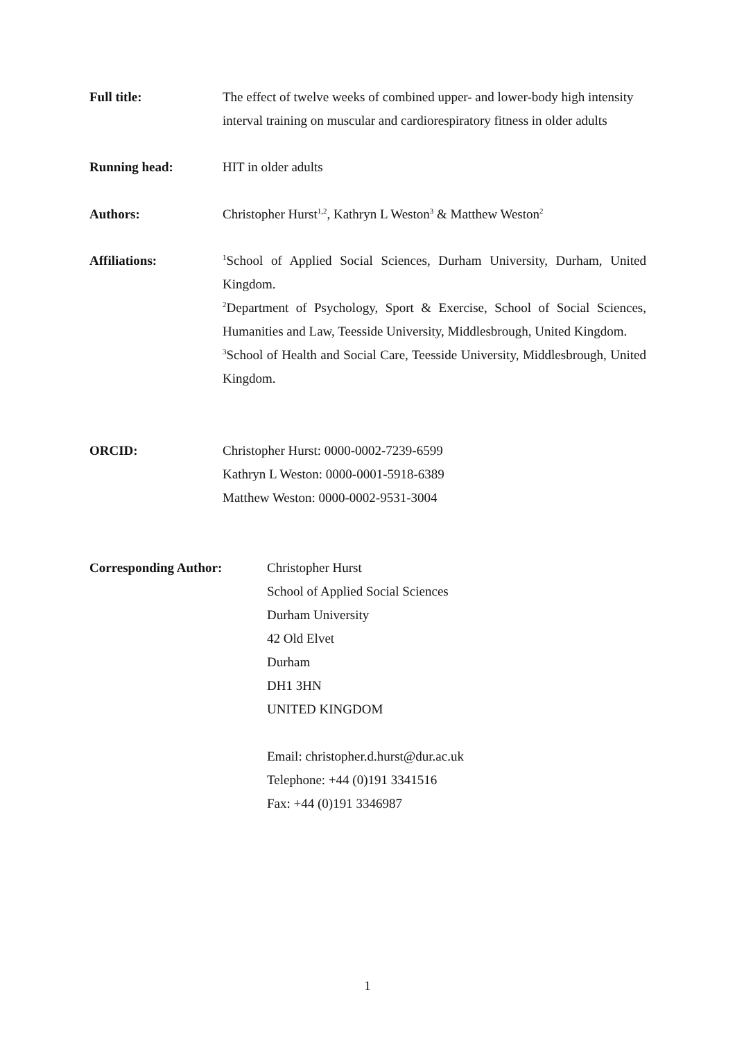Full title: The effect of twelve weeks of combined upper- and lower-body high intensity interval training on muscular and cardiorespiratory fitness in older adults
Running head: HIT in older adults
Authors: Christopher Hurst<sup>1,2</sup>, Kathryn L Weston<sup>3</sup> & Matthew Weston<sup>2</sup>
Affiliations:
<sup>1</sup> School of Applied Social Sciences, Durham University, Durham, United Kingdom.
<sup>2</sup> Department of Psychology, Sport & Exercise, School of Social Sciences, Humanities and Law, Teesside University, Middlesbrough, United Kingdom.
<sup>3</sup> School of Health and Social Care, Teesside University, Middlesbrough, United Kingdom.
ORCID: Christopher Hurst: 0000-0002-7239-6599
Kathryn L Weston: 0000-0001-5918-6389
Matthew Weston: 0000-0002-9531-3004
Corresponding Author: Christopher Hurst
School of Applied Social Sciences
Durham University
42 Old Elvet
Durham
DH1 3HN
UNITED KINGDOM
Email: christopher.d.hurst@dur.ac.uk
Telephone: +44 (0)191 3341516
Fax: +44 (0)191 3346987
1